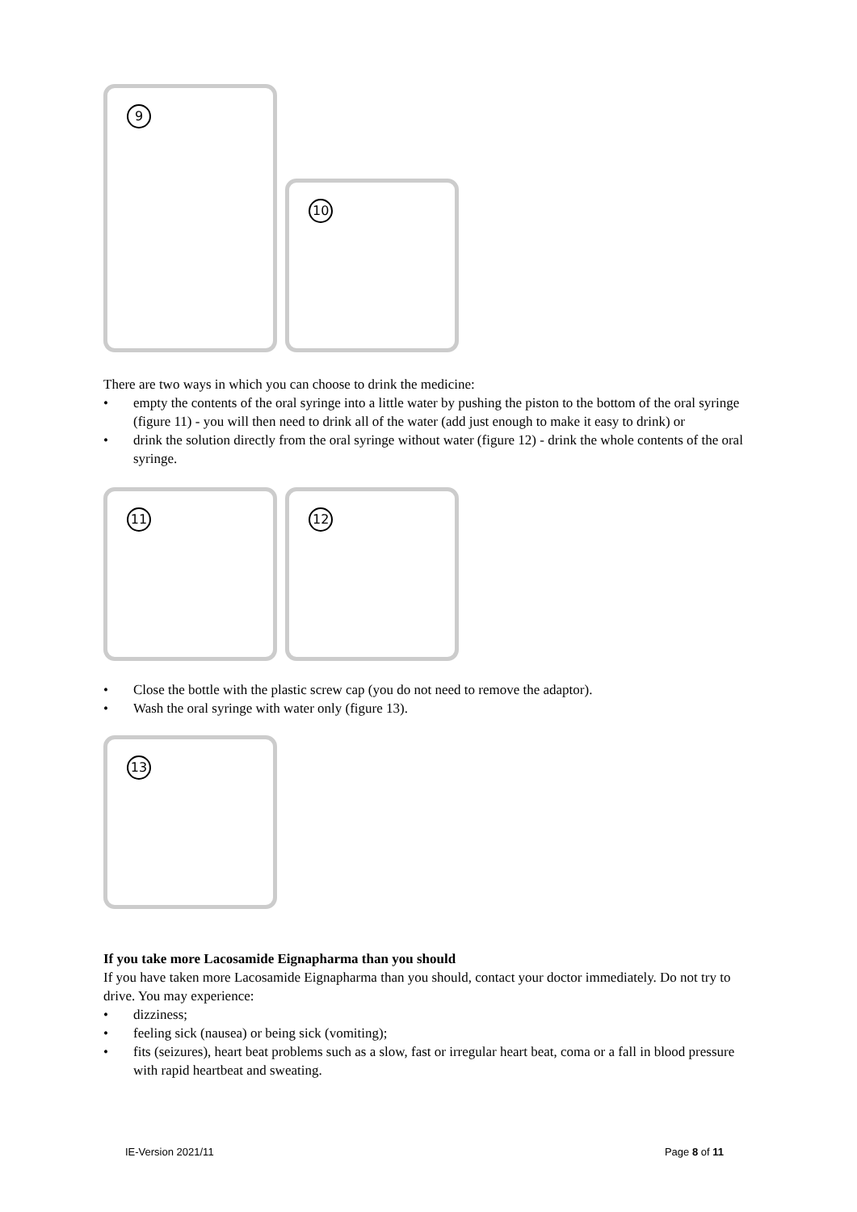9
10
There are two ways in which you can choose to drink the medicine:
• empty the contents of the oral syringe into a little water by pushing the piston to the bottom of the oral syringe (figure 11) - you will then need to drink all of the water (add just enough to make it easy to drink) or
• drink the solution directly from the oral syringe without water (figure 12) - drink the whole contents of the oral syringe.
11 12
• Close the bottle with the plastic screw cap (you do not need to remove the adaptor).
• Wash the oral syringe with water only (figure 13).
13
If you take more Lacosamide Eignapharma than you should
If you have taken more Lacosamide Eignapharma than you should, contact your doctor immediately. Do not try to drive. You may experience:
• dizziness;
• feeling sick (nausea) or being sick (vomiting);
• fits (seizures), heart beat problems such as a slow, fast or irregular heart beat, coma or a fall in blood pressure with rapid heartbeat and sweating.
IE-Version 2021/11 Page 8 of 11